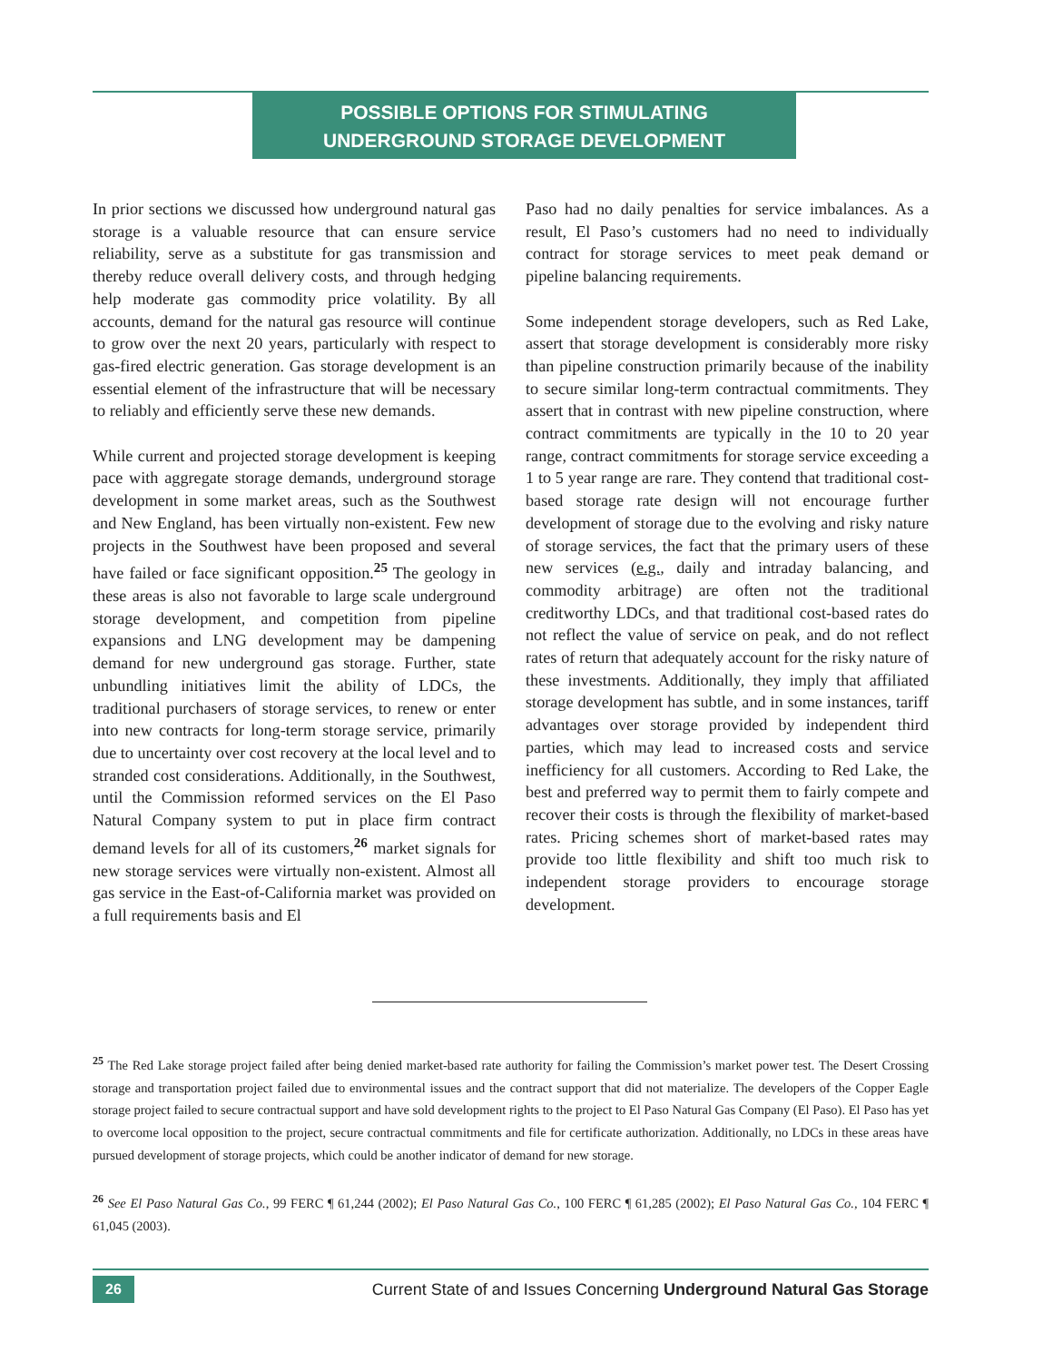POSSIBLE OPTIONS FOR STIMULATING
UNDERGROUND STORAGE DEVELOPMENT
In prior sections we discussed how underground natural gas storage is a valuable resource that can ensure service reliability, serve as a substitute for gas transmission and thereby reduce overall delivery costs, and through hedging help moderate gas commodity price volatility. By all accounts, demand for the natural gas resource will continue to grow over the next 20 years, particularly with respect to gas-fired electric generation. Gas storage development is an essential element of the infrastructure that will be necessary to reliably and efficiently serve these new demands.
While current and projected storage development is keeping pace with aggregate storage demands, underground storage development in some market areas, such as the Southwest and New England, has been virtually non-existent. Few new projects in the Southwest have been proposed and several have failed or face significant opposition.<sup>25</sup> The geology in these areas is also not favorable to large scale underground storage development, and competition from pipeline expansions and LNG development may be dampening demand for new underground gas storage. Further, state unbundling initiatives limit the ability of LDCs, the traditional purchasers of storage services, to renew or enter into new contracts for long-term storage service, primarily due to uncertainty over cost recovery at the local level and to stranded cost considerations. Additionally, in the Southwest, until the Commission reformed services on the El Paso Natural Company system to put in place firm contract demand levels for all of its customers,<sup>26</sup> market signals for new storage services were virtually non-existent. Almost all gas service in the East-of-California market was provided on a full requirements basis and El
Paso had no daily penalties for service imbalances. As a result, El Paso’s customers had no need to individually contract for storage services to meet peak demand or pipeline balancing requirements.
Some independent storage developers, such as Red Lake, assert that storage development is considerably more risky than pipeline construction primarily because of the inability to secure similar long-term contractual commitments. They assert that in contrast with new pipeline construction, where contract commitments are typically in the 10 to 20 year range, contract commitments for storage service exceeding a 1 to 5 year range are rare. They contend that traditional cost-based storage rate design will not encourage further development of storage due to the evolving and risky nature of storage services, the fact that the primary users of these new services (e.g., daily and intraday balancing, and commodity arbitrage) are often not the traditional creditworthy LDCs, and that traditional cost-based rates do not reflect the value of service on peak, and do not reflect rates of return that adequately account for the risky nature of these investments. Additionally, they imply that affiliated storage development has subtle, and in some instances, tariff advantages over storage provided by independent third parties, which may lead to increased costs and service inefficiency for all customers. According to Red Lake, the best and preferred way to permit them to fairly compete and recover their costs is through the flexibility of market-based rates. Pricing schemes short of market-based rates may provide too little flexibility and shift too much risk to independent storage providers to encourage storage development.
<sup>25</sup> The Red Lake storage project failed after being denied market-based rate authority for failing the Commission’s market power test. The Desert Crossing storage and transportation project failed due to environmental issues and the contract support that did not materialize. The developers of the Copper Eagle storage project failed to secure contractual support and have sold development rights to the project to El Paso Natural Gas Company (El Paso). El Paso has yet to overcome local opposition to the project, secure contractual commitments and file for certificate authorization. Additionally, no LDCs in these areas have pursued development of storage projects, which could be another indicator of demand for new storage.
<sup>26</sup> See El Paso Natural Gas Co., 99 FERC ¶ 61,244 (2002); El Paso Natural Gas Co., 100 FERC ¶ 61,285 (2002); El Paso Natural Gas Co., 104 FERC ¶ 61,045 (2003).
26
Current State of and Issues Concerning Underground Natural Gas Storage